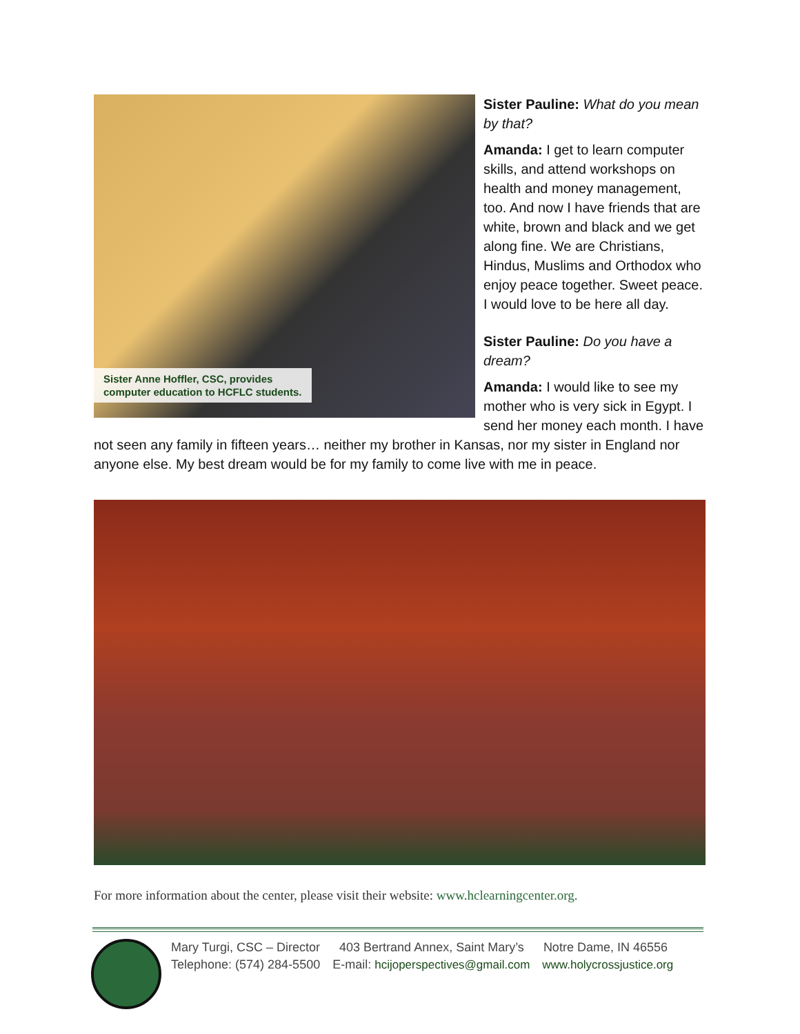Sister Anne Hoffler, CSC, provides
computer education to HCFLC students.
Sister Pauline: What do you mean by that?
Amanda: I get to learn computer skills, and attend workshops on health and money management, too. And now I have friends that are white, brown and black and we get along fine. We are Christians, Hindus, Muslims and Orthodox who enjoy peace together. Sweet peace. I would love to be here all day.
Sister Pauline: Do you have a dream?
Amanda: I would like to see my mother who is very sick in Egypt. I send her money each month. I have not seen any family in fifteen years… neither my brother in Kansas, nor my sister in England nor anyone else. My best dream would be for my family to come live with me in peace.
For more information about the center, please visit their website: www.hclearningcenter.org.
Mary Turgi, CSC – Director 403 Bertrand Annex, Saint Mary’s Notre Dame, IN 46556
Telephone: (574) 284-5500 E-mail: hcijoperspectives@gmail.com www.holycrossjustice.org